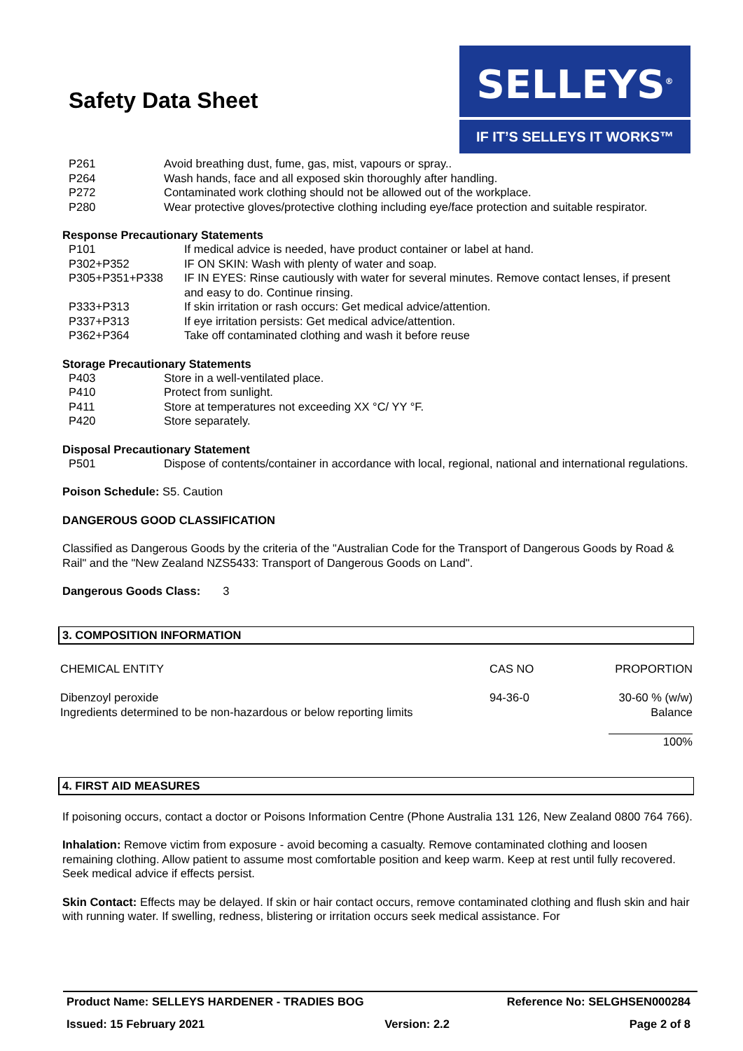Safety Data Sheet
SELLEYS<sup>®</sup>
IF IT’S SELLEYS IT WORKS™
| P261 | Avoid breathing dust, fume, gas, mist, vapours or spray.. |
| P264 | Wash hands, face and all exposed skin thoroughly after handling. |
| P272 | Contaminated work clothing should not be allowed out of the workplace. |
| P280 | Wear protective gloves/protective clothing including eye/face protection and suitable respirator. |
Response Precautionary Statements
| P101 | If medical advice is needed, have product container or label at hand. |
| P302+P352 | IF ON SKIN: Wash with plenty of water and soap. |
| P305+P351+P338 | IF IN EYES: Rinse cautiously with water for several minutes. Remove contact lenses, if present and easy to do. Continue rinsing. |
| P333+P313 | If skin irritation or rash occurs: Get medical advice/attention. |
| P337+P313 | If eye irritation persists: Get medical advice/attention. |
| P362+P364 | Take off contaminated clothing and wash it before reuse |
Storage Precautionary Statements
| P403 | Store in a well-ventilated place. |
| P410 | Protect from sunlight. |
| P411 | Store at temperatures not exceeding XX °C/ YY °F. |
| P420 | Store separately. |
Disposal Precautionary Statement
| P501 | Dispose of contents/container in accordance with local, regional, national and international regulations. |
Poison Schedule: S5. Caution
DANGEROUS GOOD CLASSIFICATION
Classified as Dangerous Goods by the criteria of the "Australian Code for the Transport of Dangerous Goods by Road & Rail" and the "New Zealand NZS5433: Transport of Dangerous Goods on Land".
Dangerous Goods Class: 3
3. COMPOSITION INFORMATION
| CHEMICAL ENTITY | CAS NO | PROPORTION |
| --- | --- | --- |
| Dibenzoyl peroxide Ingredients determined to be non-hazardous or below reporting limits | 94-36-0 | 30-60 % (w/w) Balance |
| | | 100% |
4. FIRST AID MEASURES
If poisoning occurs, contact a doctor or Poisons Information Centre (Phone Australia 131 126, New Zealand 0800 764 766).
Inhalation: Remove victim from exposure - avoid becoming a casualty. Remove contaminated clothing and loosen remaining clothing. Allow patient to assume most comfortable position and keep warm. Keep at rest until fully recovered. Seek medical advice if effects persist.
Skin Contact: Effects may be delayed. If skin or hair contact occurs, remove contaminated clothing and flush skin and hair with running water. If swelling, redness, blistering or irritation occurs seek medical assistance. For
Product Name: SELLEYS HARDENER - TRADIES BOG Reference No: SELGHSEN000284
Issued: 15 February 2021 Version: 2.2 Page 2 of 8